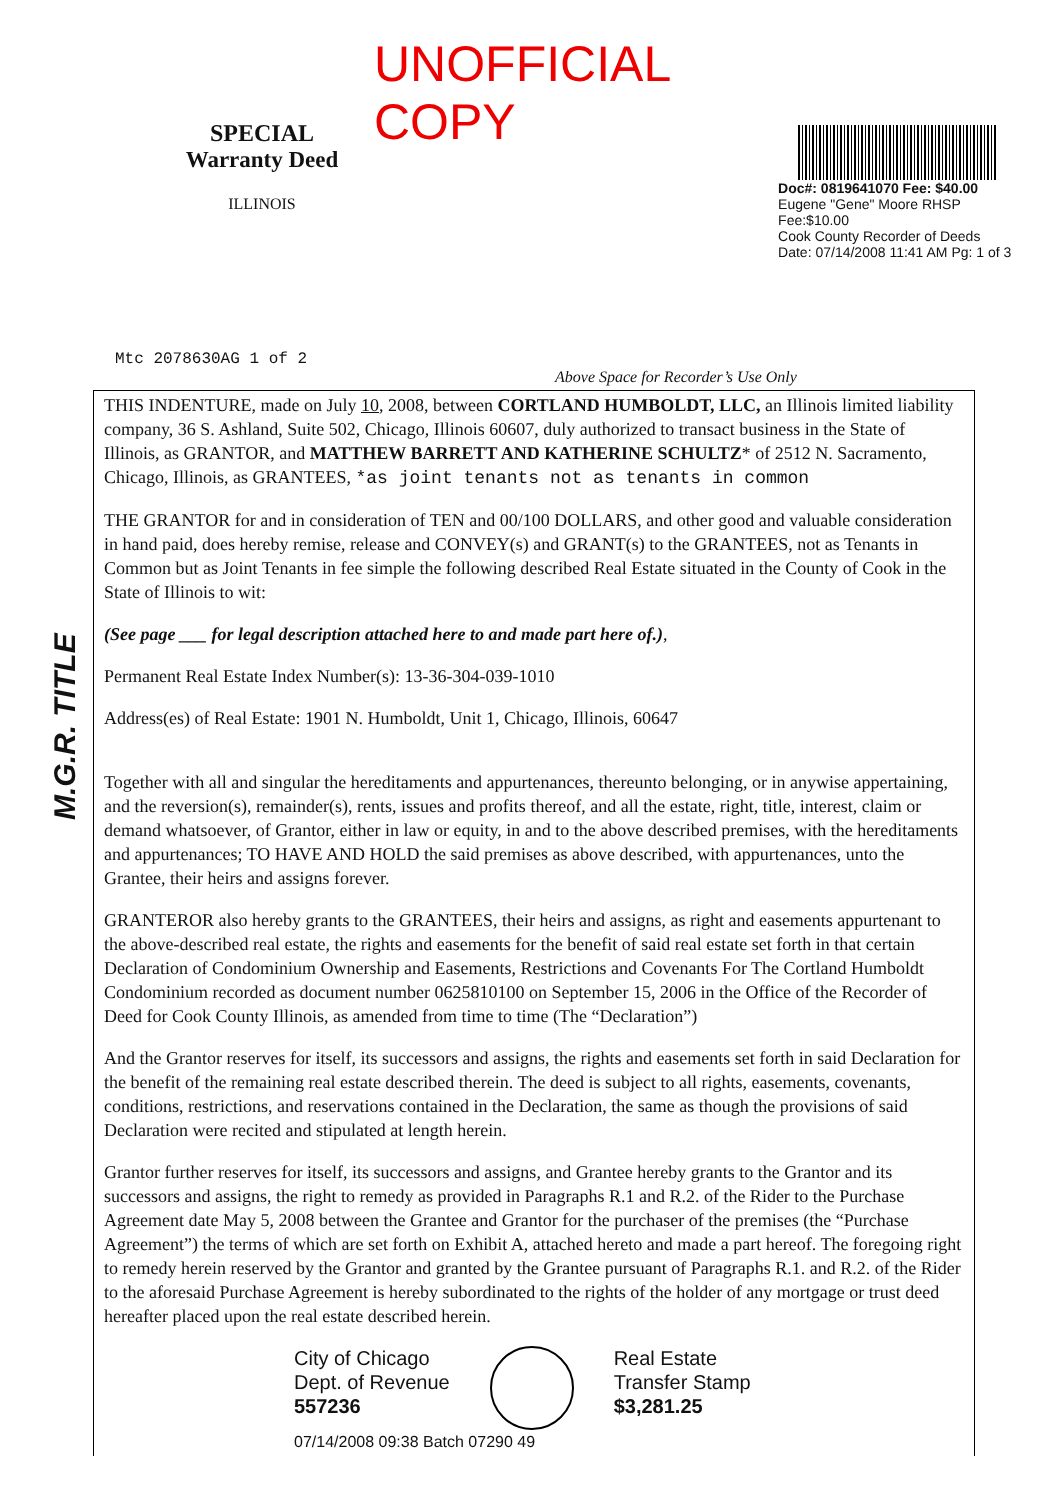SPECIAL
Warranty Deed
ILLINOIS
UNOFFICIAL COPY
Doc#: 0819641070 Fee: $40.00
Eugene "Gene" Moore RHSP Fee:$10.00
Cook County Recorder of Deeds
Date: 07/14/2008 11:41 AM Pg: 1 of 3
Mtc 2078630AG 1 of 2
Above Space for Recorder’s Use Only
M.G.R. TITLE
THIS INDENTURE, made on July 10, 2008, between CORTLAND HUMBOLDT, LLC, an Illinois limited liability company, 36 S. Ashland, Suite 502, Chicago, Illinois 60607, duly authorized to transact business in the State of Illinois, as GRANTOR, and MATTHEW BARRETT AND KATHERINE SCHULTZ* of 2512 N. Sacramento, Chicago, Illinois, as GRANTEES, *as joint tenants not as tenants in common
THE GRANTOR for and in consideration of TEN and 00/100 DOLLARS, and other good and valuable consideration in hand paid, does hereby remise, release and CONVEY(s) and GRANT(s) to the GRANTEES, not as Tenants in Common but as Joint Tenants in fee simple the following described Real Estate situated in the County of Cook in the State of Illinois to wit:
(See page ___ for legal description attached here to and made part here of.),
Permanent Real Estate Index Number(s): 13-36-304-039-1010
Address(es) of Real Estate: 1901 N. Humboldt, Unit 1, Chicago, Illinois, 60647
Together with all and singular the hereditaments and appurtenances, thereunto belonging, or in anywise appertaining, and the reversion(s), remainder(s), rents, issues and profits thereof, and all the estate, right, title, interest, claim or demand whatsoever, of Grantor, either in law or equity, in and to the above described premises, with the hereditaments and appurtenances; TO HAVE AND HOLD the said premises as above described, with appurtenances, unto the Grantee, their heirs and assigns forever.
GRANTEROR also hereby grants to the GRANTEES, their heirs and assigns, as right and easements appurtenant to the above-described real estate, the rights and easements for the benefit of said real estate set forth in that certain Declaration of Condominium Ownership and Easements, Restrictions and Covenants For The Cortland Humboldt Condominium recorded as document number 0625810100 on September 15, 2006 in the Office of the Recorder of Deed for Cook County Illinois, as amended from time to time (The “Declaration”)
And the Grantor reserves for itself, its successors and assigns, the rights and easements set forth in said Declaration for the benefit of the remaining real estate described therein. The deed is subject to all rights, easements, covenants, conditions, restrictions, and reservations contained in the Declaration, the same as though the provisions of said Declaration were recited and stipulated at length herein.
Grantor further reserves for itself, its successors and assigns, and Grantee hereby grants to the Grantor and its successors and assigns, the right to remedy as provided in Paragraphs R.1 and R.2. of the Rider to the Purchase Agreement date May 5, 2008 between the Grantee and Grantor for the purchaser of the premises (the “Purchase Agreement”) the terms of which are set forth on Exhibit A, attached hereto and made a part hereof. The foregoing right to remedy herein reserved by the Grantor and granted by the Grantee pursuant of Paragraphs R.1. and R.2. of the Rider to the aforesaid Purchase Agreement is hereby subordinated to the rights of the holder of any mortgage or trust deed hereafter placed upon the real estate described herein.
City of Chicago
Dept. of Revenue
557236
Real Estate
Transfer Stamp
$3,281.25
07/14/2008 09:38 Batch 07290 49